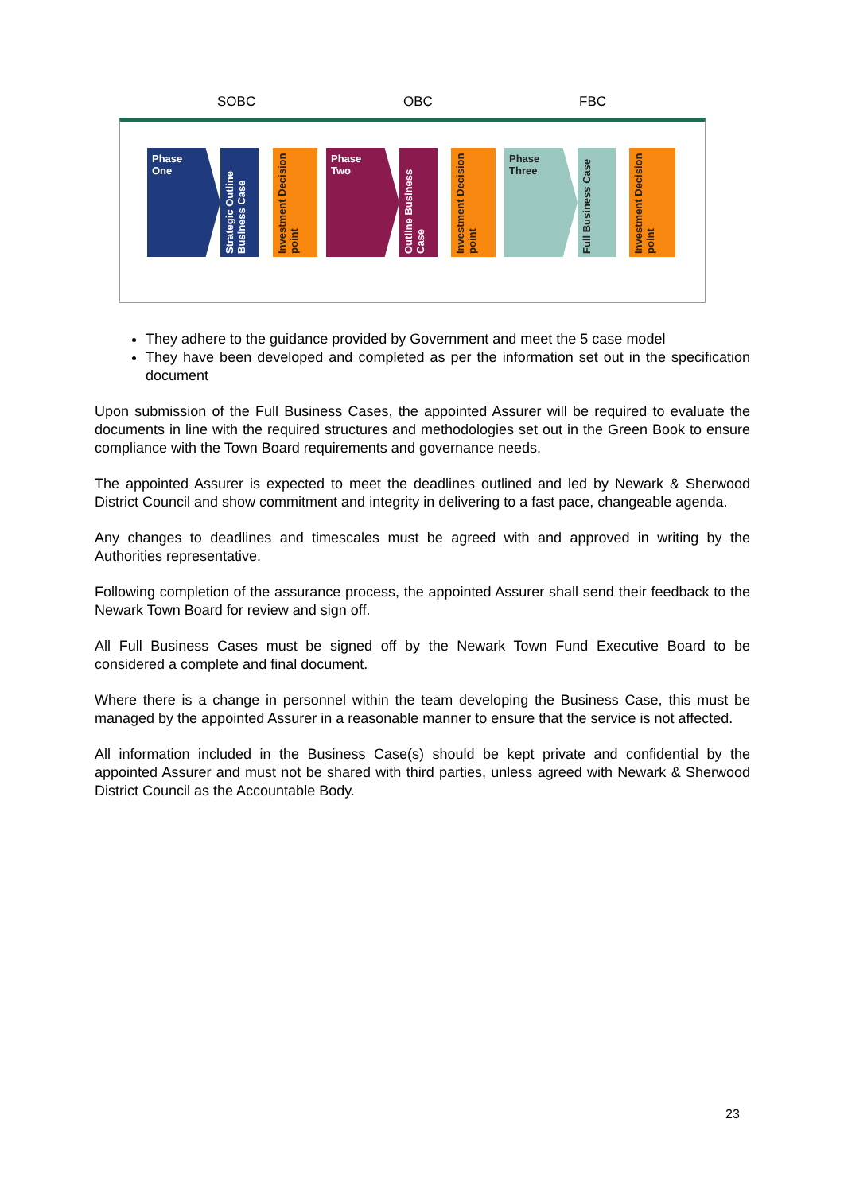SOBC OBC FBC
Phase
One
Strategic Outline Business Case
Investment Decision point
Phase
Two
Outline Business Case
Investment Decision point
Phase
Three
Full Business Case
Investment Decision point
They adhere to the guidance provided by Government and meet the 5 case model
They have been developed and completed as per the information set out in the specification document
Upon submission of the Full Business Cases, the appointed Assurer will be required to evaluate the documents in line with the required structures and methodologies set out in the Green Book to ensure compliance with the Town Board requirements and governance needs.
The appointed Assurer is expected to meet the deadlines outlined and led by Newark & Sherwood District Council and show commitment and integrity in delivering to a fast pace, changeable agenda.
Any changes to deadlines and timescales must be agreed with and approved in writing by the Authorities representative.
Following completion of the assurance process, the appointed Assurer shall send their feedback to the Newark Town Board for review and sign off.
All Full Business Cases must be signed off by the Newark Town Fund Executive Board to be considered a complete and final document.
Where there is a change in personnel within the team developing the Business Case, this must be managed by the appointed Assurer in a reasonable manner to ensure that the service is not affected.
All information included in the Business Case(s) should be kept private and confidential by the appointed Assurer and must not be shared with third parties, unless agreed with Newark & Sherwood District Council as the Accountable Body.
23